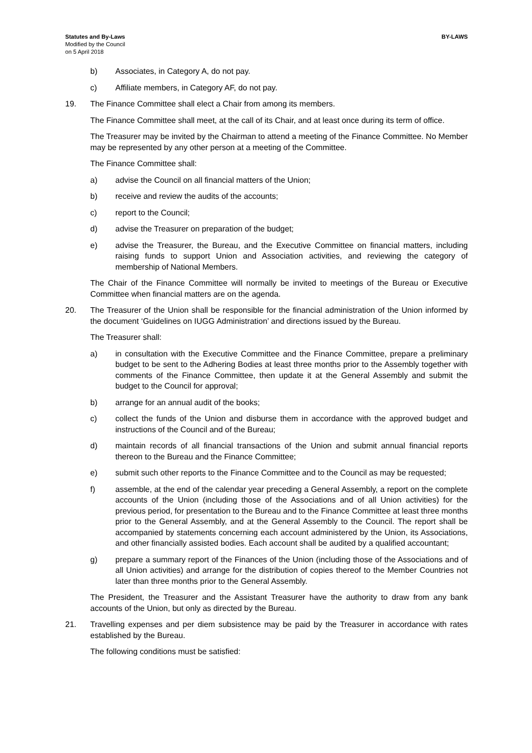Statutes and By-Laws
Modified by the Council
on 5 April 2018
BY-LAWS
b) Associates, in Category A, do not pay.
c) Affiliate members, in Category AF, do not pay.
19. The Finance Committee shall elect a Chair from among its members.
The Finance Committee shall meet, at the call of its Chair, and at least once during its term of office.
The Treasurer may be invited by the Chairman to attend a meeting of the Finance Committee. No Member may be represented by any other person at a meeting of the Committee.
The Finance Committee shall:
a) advise the Council on all financial matters of the Union;
b) receive and review the audits of the accounts;
c) report to the Council;
d) advise the Treasurer on preparation of the budget;
e) advise the Treasurer, the Bureau, and the Executive Committee on financial matters, including raising funds to support Union and Association activities, and reviewing the category of membership of National Members.
The Chair of the Finance Committee will normally be invited to meetings of the Bureau or Executive Committee when financial matters are on the agenda.
20. The Treasurer of the Union shall be responsible for the financial administration of the Union informed by the document ‘Guidelines on IUGG Administration’ and directions issued by the Bureau.
The Treasurer shall:
a) in consultation with the Executive Committee and the Finance Committee, prepare a preliminary budget to be sent to the Adhering Bodies at least three months prior to the Assembly together with comments of the Finance Committee, then update it at the General Assembly and submit the budget to the Council for approval;
b) arrange for an annual audit of the books;
c) collect the funds of the Union and disburse them in accordance with the approved budget and instructions of the Council and of the Bureau;
d) maintain records of all financial transactions of the Union and submit annual financial reports thereon to the Bureau and the Finance Committee;
e) submit such other reports to the Finance Committee and to the Council as may be requested;
f) assemble, at the end of the calendar year preceding a General Assembly, a report on the complete accounts of the Union (including those of the Associations and of all Union activities) for the previous period, for presentation to the Bureau and to the Finance Committee at least three months prior to the General Assembly, and at the General Assembly to the Council. The report shall be accompanied by statements concerning each account administered by the Union, its Associations, and other financially assisted bodies. Each account shall be audited by a qualified accountant;
g) prepare a summary report of the Finances of the Union (including those of the Associations and of all Union activities) and arrange for the distribution of copies thereof to the Member Countries not later than three months prior to the General Assembly.
The President, the Treasurer and the Assistant Treasurer have the authority to draw from any bank accounts of the Union, but only as directed by the Bureau.
21. Travelling expenses and per diem subsistence may be paid by the Treasurer in accordance with rates established by the Bureau.
The following conditions must be satisfied: